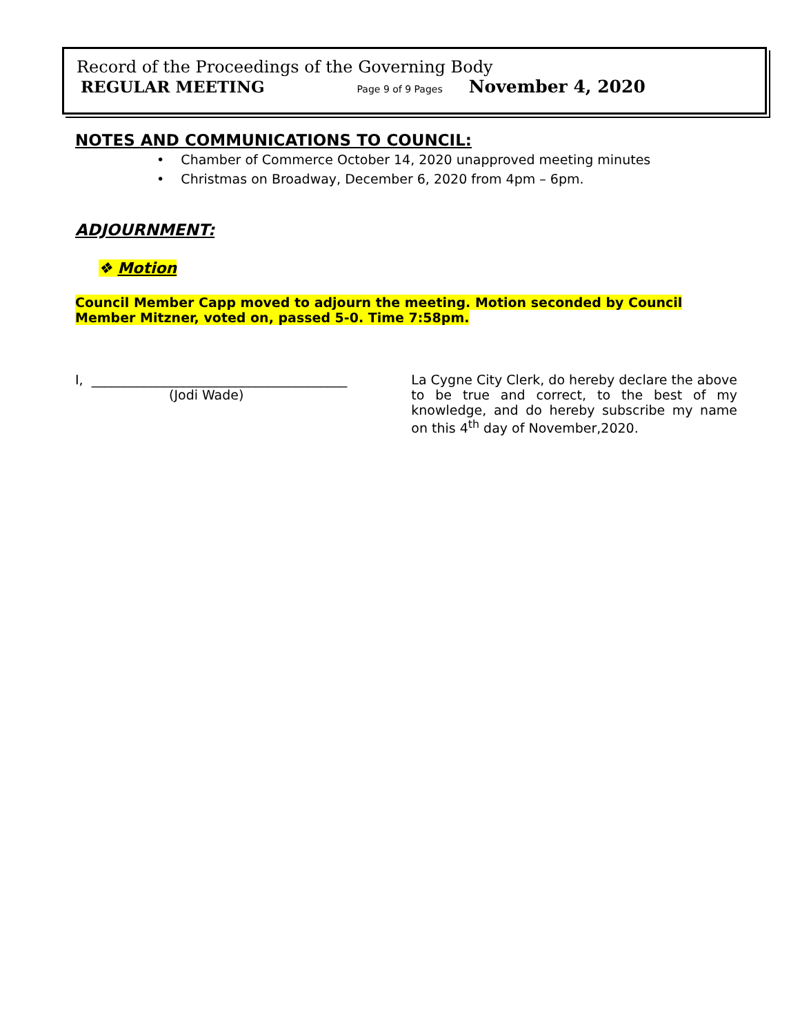Record of the Proceedings of the Governing Body
REGULAR MEETING Page 9 of 9 Pages November 4, 2020
NOTES AND COMMUNICATIONS TO COUNCIL:
• Chamber of Commerce October 14, 2020 unapproved meeting minutes
• Christmas on Broadway, December 6, 2020 from 4pm – 6pm.
ADJOURNMENT:
❖ Motion
Council Member Capp moved to adjourn the meeting. Motion seconded by Council Member Mitzner, voted on, passed 5-0. Time 7:58pm.
I, _______________________________________
(Jodi Wade)
La Cygne City Clerk, do hereby declare the above to be true and correct, to the best of my knowledge, and do hereby subscribe my name on this 4<sup>th</sup> day of November,2020.